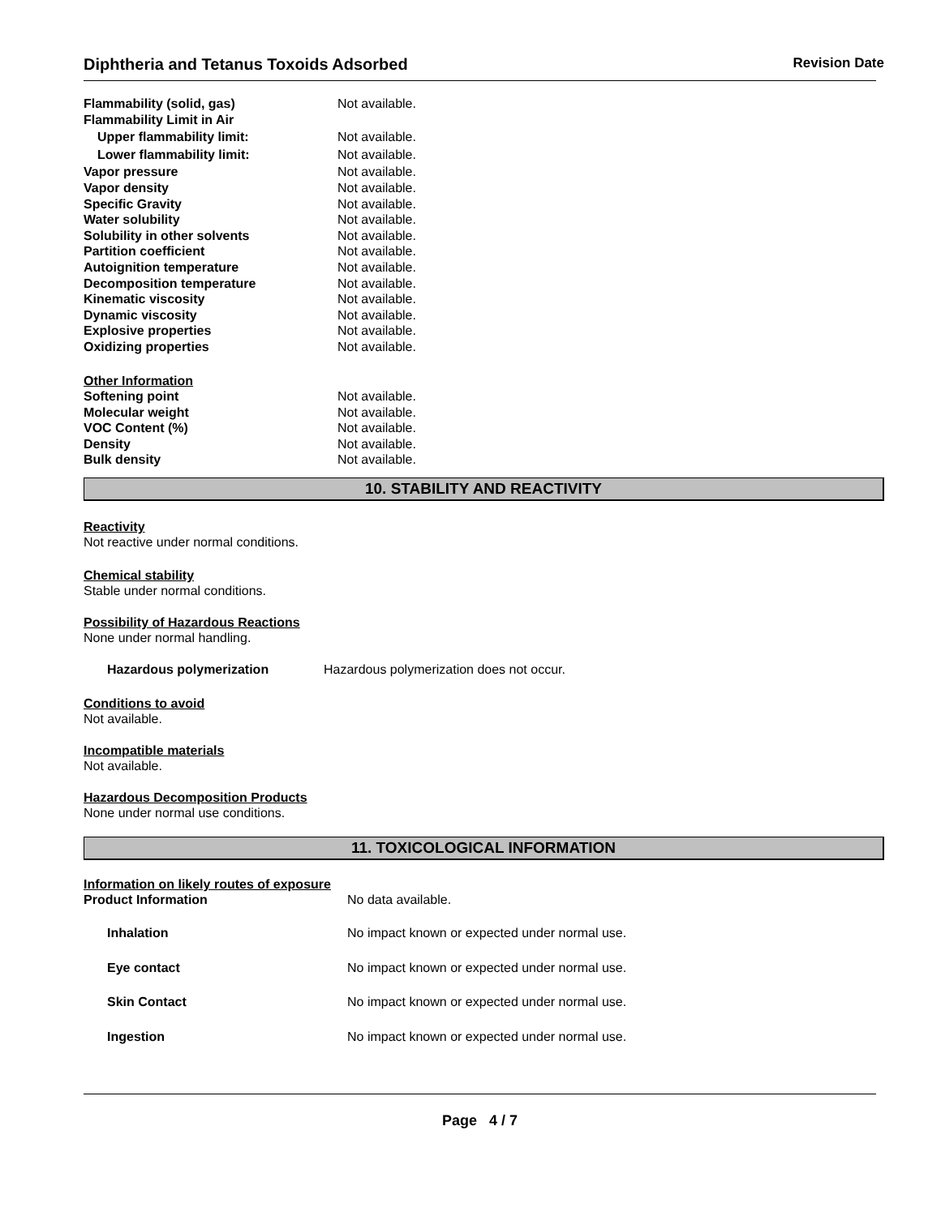Diphtheria and Tetanus Toxoids Adsorbed
Revision Date
| Flammability (solid, gas) | Not available. |
| Flammability Limit in Air | |
| Upper flammability limit: | Not available. |
| Lower flammability limit: | Not available. |
| Vapor pressure | Not available. |
| Vapor density | Not available. |
| Specific Gravity | Not available. |
| Water solubility | Not available. |
| Solubility in other solvents | Not available. |
| Partition coefficient | Not available. |
| Autoignition temperature | Not available. |
| Decomposition temperature | Not available. |
| Kinematic viscosity | Not available. |
| Dynamic viscosity | Not available. |
| Explosive properties | Not available. |
| Oxidizing properties | Not available. |
| Other Information | |
| Softening point | Not available. |
| Molecular weight | Not available. |
| VOC Content (%) | Not available. |
| Density | Not available. |
| Bulk density | Not available. |
10. STABILITY AND REACTIVITY
Reactivity
Not reactive under normal conditions.
Chemical stability
Stable under normal conditions.
Possibility of Hazardous Reactions
None under normal handling.
| Hazardous polymerization | Hazardous polymerization does not occur. |
Conditions to avoid
Not available.
Incompatible materials
Not available.
Hazardous Decomposition Products
None under normal use conditions.
11. TOXICOLOGICAL INFORMATION
Information on likely routes of exposure
| Product Information | No data available. |
| Inhalation | No impact known or expected under normal use. |
| Eye contact | No impact known or expected under normal use. |
| Skin Contact | No impact known or expected under normal use. |
| Ingestion | No impact known or expected under normal use. |
Page 4 / 7